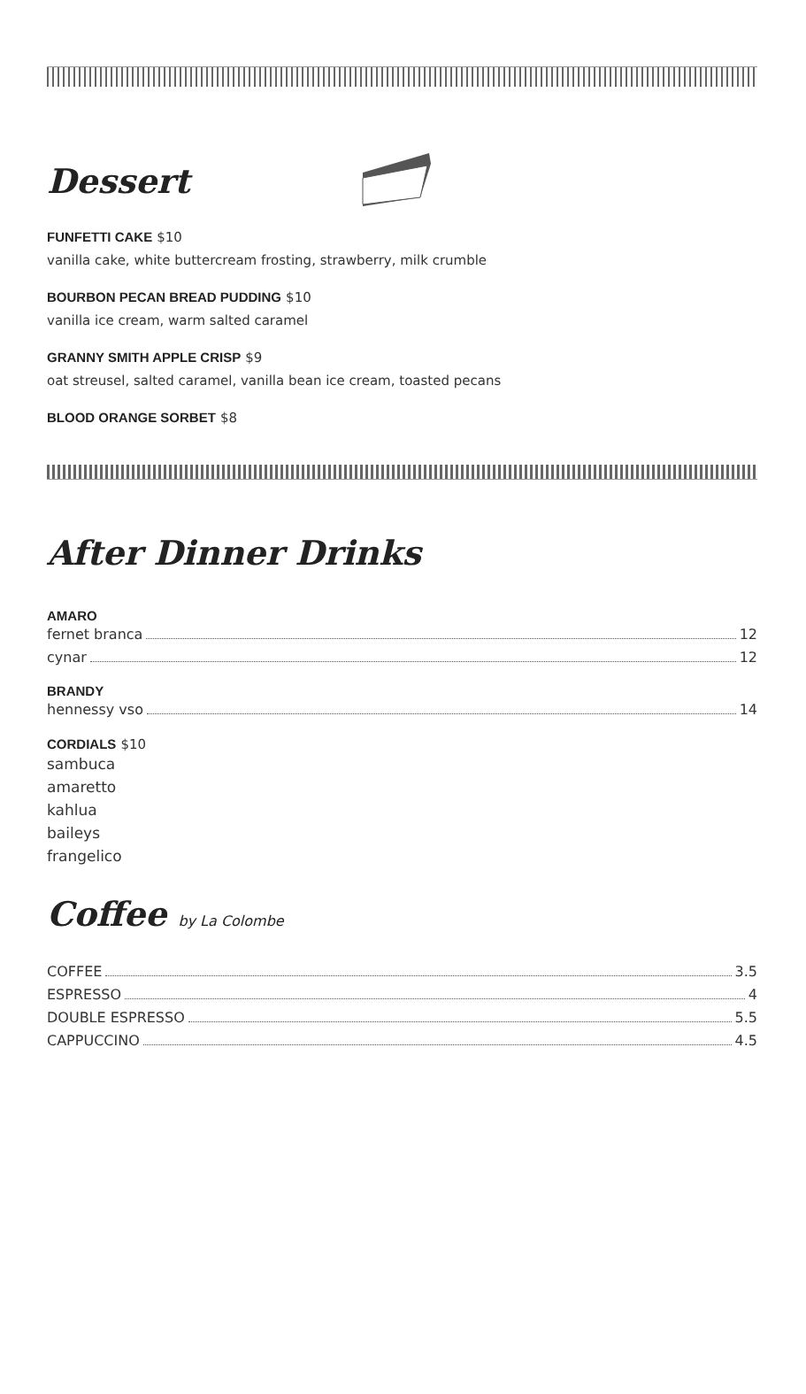Dessert
FUNFETTI CAKE $10
vanilla cake, white buttercream frosting, strawberry, milk crumble
BOURBON PECAN BREAD PUDDING $10
vanilla ice cream, warm salted caramel
GRANNY SMITH APPLE CRISP $9
oat streusel, salted caramel, vanilla bean ice cream, toasted pecans
BLOOD ORANGE SORBET $8
After Dinner Drinks
AMARO
fernet branca 12
cynar 12
BRANDY
hennessy vso 14
CORDIALS $10
sambuca
amaretto
kahlua
baileys
frangelico
Coffee by La Colombe
COFFEE 3.5
ESPRESSO 4
DOUBLE ESPRESSO 5.5
CAPPUCCINO 4.5